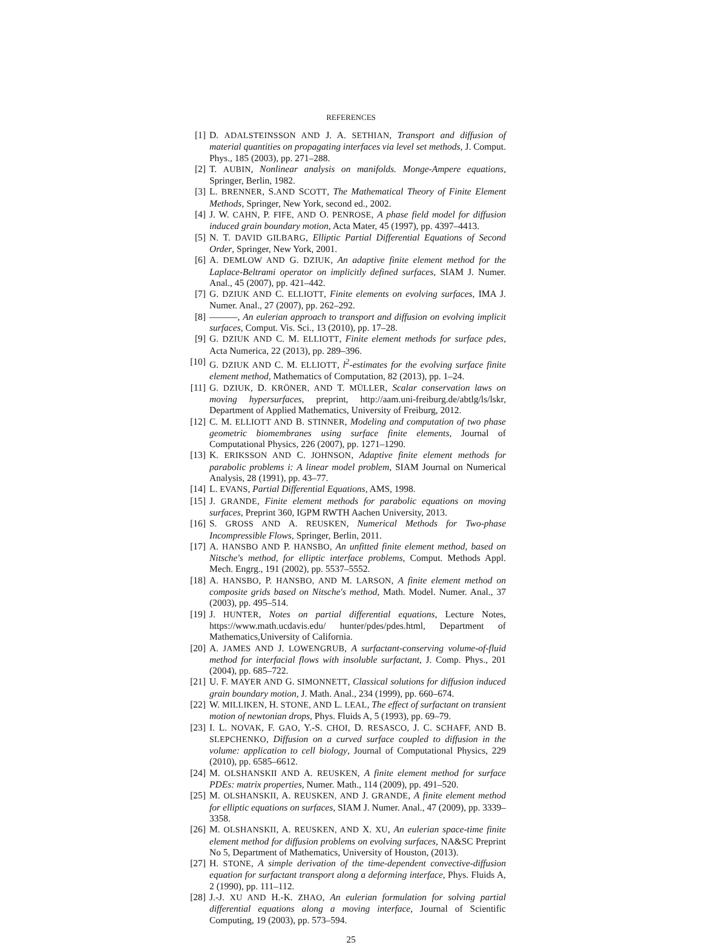REFERENCES
[1] D. ADALSTEINSSON AND J. A. SETHIAN, Transport and diffusion of material quantities on propagating interfaces via level set methods, J. Comput. Phys., 185 (2003), pp. 271–288.
[2] T. AUBIN, Nonlinear analysis on manifolds. Monge-Ampere equations, Springer, Berlin, 1982.
[3] L. BRENNER, S.AND SCOTT, The Mathematical Theory of Finite Element Methods, Springer, New York, second ed., 2002.
[4] J. W. CAHN, P. FIFE, AND O. PENROSE, A phase field model for diffusion induced grain boundary motion, Acta Mater, 45 (1997), pp. 4397–4413.
[5] N. T. DAVID GILBARG, Elliptic Partial Differential Equations of Second Order, Springer, New York, 2001.
[6] A. DEMLOW AND G. DZIUK, An adaptive finite element method for the Laplace-Beltrami operator on implicitly defined surfaces, SIAM J. Numer. Anal., 45 (2007), pp. 421–442.
[7] G. DZIUK AND C. ELLIOTT, Finite elements on evolving surfaces, IMA J. Numer. Anal., 27 (2007), pp. 262–292.
[8] ———, An eulerian approach to transport and diffusion on evolving implicit surfaces, Comput. Vis. Sci., 13 (2010), pp. 17–28.
[9] G. DZIUK AND C. M. ELLIOTT, Finite element methods for surface pdes, Acta Numerica, 22 (2013), pp. 289–396.
[10] G. DZIUK AND C. M. ELLIOTT, l<sup>2</sup>-estimates for the evolving surface finite element method, Mathematics of Computation, 82 (2013), pp. 1–24.
[11] G. DZIUK, D. KRÖNER, AND T. MÜLLER, Scalar conservation laws on moving hypersurfaces, preprint, http://aam.uni-freiburg.de/abtlg/ls/lskr, Department of Applied Mathematics, University of Freiburg, 2012.
[12] C. M. ELLIOTT AND B. STINNER, Modeling and computation of two phase geometric biomembranes using surface finite elements, Journal of Computational Physics, 226 (2007), pp. 1271–1290.
[13] K. ERIKSSON AND C. JOHNSON, Adaptive finite element methods for parabolic problems i: A linear model problem, SIAM Journal on Numerical Analysis, 28 (1991), pp. 43–77.
[14] L. EVANS, Partial Differential Equations, AMS, 1998.
[15] J. GRANDE, Finite element methods for parabolic equations on moving surfaces, Preprint 360, IGPM RWTH Aachen University, 2013.
[16] S. GROSS AND A. REUSKEN, Numerical Methods for Two-phase Incompressible Flows, Springer, Berlin, 2011.
[17] A. HANSBO AND P. HANSBO, An unfitted finite element method, based on Nitsche's method, for elliptic interface problems, Comput. Methods Appl. Mech. Engrg., 191 (2002), pp. 5537–5552.
[18] A. HANSBO, P. HANSBO, AND M. LARSON, A finite element method on composite grids based on Nitsche's method, Math. Model. Numer. Anal., 37 (2003), pp. 495–514.
[19] J. HUNTER, Notes on partial differential equations, Lecture Notes, https://www.math.ucdavis.edu/ hunter/pdes/pdes.html, Department of Mathematics,University of California.
[20] A. JAMES AND J. LOWENGRUB, A surfactant-conserving volume-of-fluid method for interfacial flows with insoluble surfactant, J. Comp. Phys., 201 (2004), pp. 685–722.
[21] U. F. MAYER AND G. SIMONNETT, Classical solutions for diffusion induced grain boundary motion, J. Math. Anal., 234 (1999), pp. 660–674.
[22] W. MILLIKEN, H. STONE, AND L. LEAL, The effect of surfactant on transient motion of newtonian drops, Phys. Fluids A, 5 (1993), pp. 69–79.
[23] I. L. NOVAK, F. GAO, Y.-S. CHOI, D. RESASCO, J. C. SCHAFF, AND B. SLEPCHENKO, Diffusion on a curved surface coupled to diffusion in the volume: application to cell biology, Journal of Computational Physics, 229 (2010), pp. 6585–6612.
[24] M. OLSHANSKII AND A. REUSKEN, A finite element method for surface PDEs: matrix properties, Numer. Math., 114 (2009), pp. 491–520.
[25] M. OLSHANSKII, A. REUSKEN, AND J. GRANDE, A finite element method for elliptic equations on surfaces, SIAM J. Numer. Anal., 47 (2009), pp. 3339–3358.
[26] M. OLSHANSKII, A. REUSKEN, AND X. XU, An eulerian space-time finite element method for diffusion problems on evolving surfaces, NA&SC Preprint No 5, Department of Mathematics, University of Houston, (2013).
[27] H. STONE, A simple derivation of the time-dependent convective-diffusion equation for surfactant transport along a deforming interface, Phys. Fluids A, 2 (1990), pp. 111–112.
[28] J.-J. XU AND H.-K. ZHAO, An eulerian formulation for solving partial differential equations along a moving interface, Journal of Scientific Computing, 19 (2003), pp. 573–594.
25